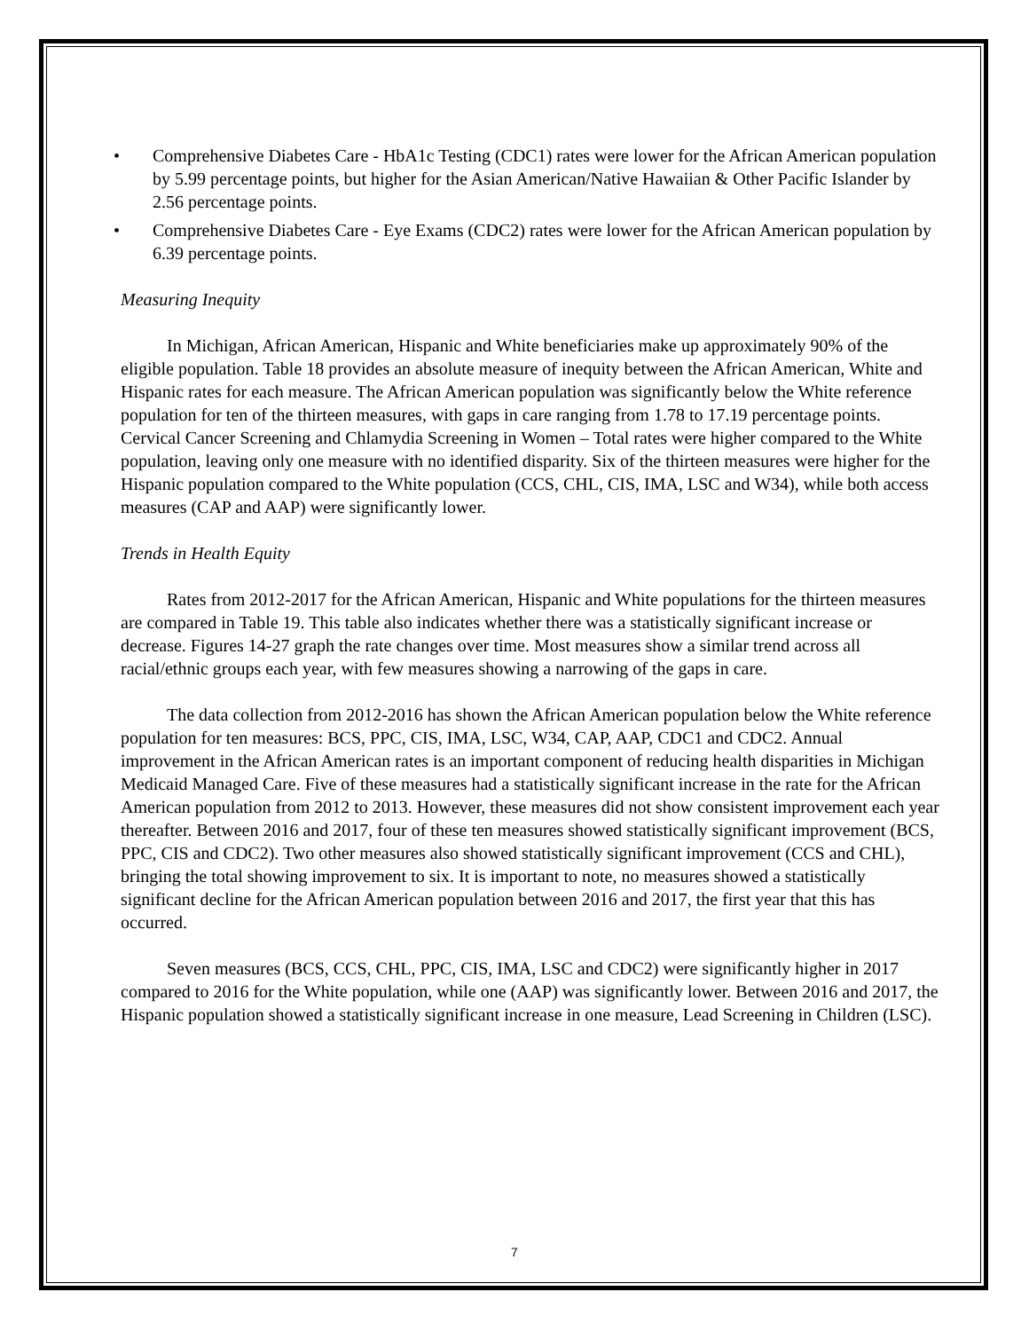• Comprehensive Diabetes Care - HbA1c Testing (CDC1) rates were lower for the African American population by 5.99 percentage points, but higher for the Asian American/Native Hawaiian & Other Pacific Islander by 2.56 percentage points.
• Comprehensive Diabetes Care - Eye Exams (CDC2) rates were lower for the African American population by 6.39 percentage points.
Measuring Inequity
In Michigan, African American, Hispanic and White beneficiaries make up approximately 90% of the eligible population. Table 18 provides an absolute measure of inequity between the African American, White and Hispanic rates for each measure. The African American population was significantly below the White reference population for ten of the thirteen measures, with gaps in care ranging from 1.78 to 17.19 percentage points. Cervical Cancer Screening and Chlamydia Screening in Women – Total rates were higher compared to the White population, leaving only one measure with no identified disparity. Six of the thirteen measures were higher for the Hispanic population compared to the White population (CCS, CHL, CIS, IMA, LSC and W34), while both access measures (CAP and AAP) were significantly lower.
Trends in Health Equity
Rates from 2012-2017 for the African American, Hispanic and White populations for the thirteen measures are compared in Table 19. This table also indicates whether there was a statistically significant increase or decrease. Figures 14-27 graph the rate changes over time. Most measures show a similar trend across all racial/ethnic groups each year, with few measures showing a narrowing of the gaps in care.
The data collection from 2012-2016 has shown the African American population below the White reference population for ten measures: BCS, PPC, CIS, IMA, LSC, W34, CAP, AAP, CDC1 and CDC2. Annual improvement in the African American rates is an important component of reducing health disparities in Michigan Medicaid Managed Care. Five of these measures had a statistically significant increase in the rate for the African American population from 2012 to 2013. However, these measures did not show consistent improvement each year thereafter. Between 2016 and 2017, four of these ten measures showed statistically significant improvement (BCS, PPC, CIS and CDC2). Two other measures also showed statistically significant improvement (CCS and CHL), bringing the total showing improvement to six. It is important to note, no measures showed a statistically significant decline for the African American population between 2016 and 2017, the first year that this has occurred.
Seven measures (BCS, CCS, CHL, PPC, CIS, IMA, LSC and CDC2) were significantly higher in 2017 compared to 2016 for the White population, while one (AAP) was significantly lower. Between 2016 and 2017, the Hispanic population showed a statistically significant increase in one measure, Lead Screening in Children (LSC).
7